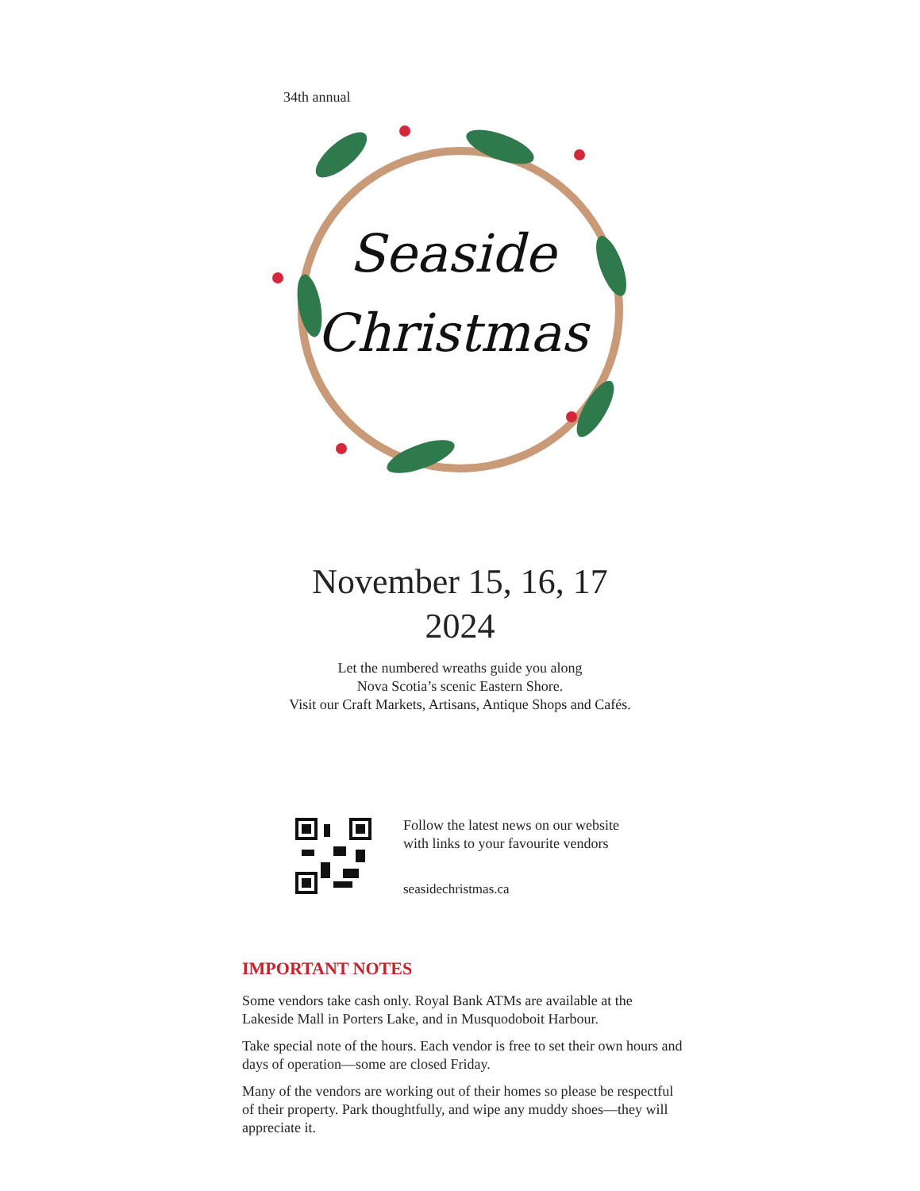34th annual
Seaside
Christmas
November 15, 16, 17
2024
Let the numbered wreaths guide you along
Nova Scotia’s scenic Eastern Shore.
Visit our Craft Markets, Artisans, Antique Shops and Cafés.
Follow the latest news on our website
with links to your favourite vendors
seasidechristmas.ca
IMPORTANT NOTES
Some vendors take cash only. Royal Bank ATMs are available at the Lakeside Mall in Porters Lake, and in Musquodoboit Harbour.
Take special note of the hours. Each vendor is free to set their own hours and days of operation—some are closed Friday.
Many of the vendors are working out of their homes so please be respectful of their property. Park thoughtfully, and wipe any muddy shoes—they will appreciate it.